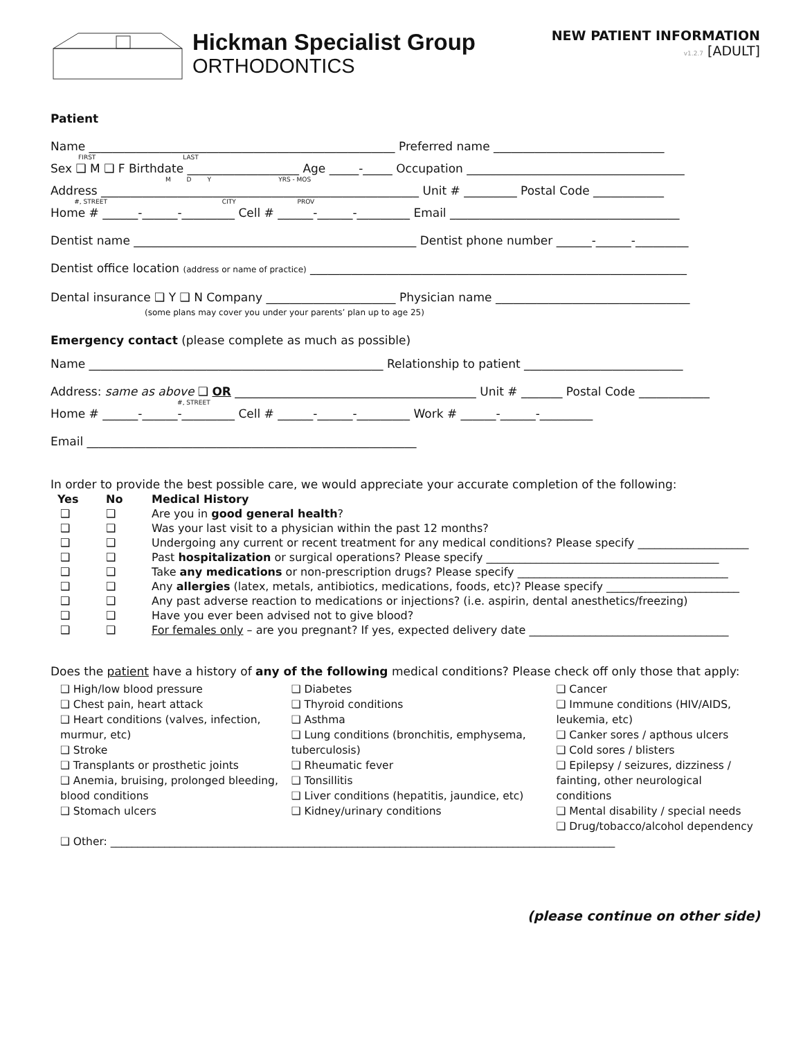Hickman Specialist Group
ORTHODONTICS
NEW PATIENT INFORMATION
v1.2.7 [ADULT]
Patient
Name ____________________________________________________ Preferred name _____________________________
FIRST LAST
Sex ❑ M ❑ F Birthdate ___________________ Age _____-_____ Occupation _____________________________________
M D Y YRS - MOS
Address ______________________________________________________ Unit # _________ Postal Code ____________
#, STREET CITY PROV
Home # ______-______-_________ Cell # ______-______-_________ Email _______________________________________
Dentist name ________________________________________________ Dentist phone number ______-______-_________
Dentist office location (address or name of practice) ________________________________________________________________
Dental insurance ❑ Y ❑ N Company ______________________ Physician name _________________________________
(some plans may cover you under your parents’ plan up to age 25)
Emergency contact (please complete as much as possible)
Name __________________________________________________ Relationship to patient ___________________________
Address: same as above ❑ OR _________________________________________ Unit # _______ Postal Code ____________
#, STREET
Home # ______-______-_________ Cell # ______-______-_________ Work # ______-______-_________
Email ________________________________________________________
In order to provide the best possible care, we would appreciate your accurate completion of the following:
| Yes | No | Medical History |
| --- | --- | --- |
| ❑ | ❑ | Are you in good general health ? |
| ❑ | ❑ | Was your last visit to a physician within the past 12 months? |
| ❑ | ❑ | Undergoing any current or recent treatment for any medical conditions? Please specify ____________________ |
| ❑ | ❑ | Past hospitalization or surgical operations? Please specify __________________________________________ |
| ❑ | ❑ | Take any medications or non-prescription drugs? Please specify ______________________________________ |
| ❑ | ❑ | Any allergies (latex, metals, antibiotics, medications, foods, etc)? Please specify ________________________ |
| ❑ | ❑ | Any past adverse reaction to medications or injections? (i.e. aspirin, dental anesthetics/freezing) |
| ❑ | ❑ | Have you ever been advised not to give blood? |
| ❑ | ❑ | For females only – are you pregnant? If yes, expected delivery date ____________________________________ |
Does the patient have a history of any of the following medical conditions? Please check off only those that apply:
❑ High/low blood pressure
❑ Chest pain, heart attack
❑ Heart conditions (valves, infection, murmur, etc)
❑ Stroke
❑ Transplants or prosthetic joints
❑ Anemia, bruising, prolonged bleeding, blood conditions
❑ Stomach ulcers
❑ Diabetes
❑ Thyroid conditions
❑ Asthma
❑ Lung conditions (bronchitis, emphysema, tuberculosis)
❑ Rheumatic fever
❑ Tonsillitis
❑ Liver conditions (hepatitis, jaundice, etc)
❑ Kidney/urinary conditions
❑ Cancer
❑ Immune conditions (HIV/AIDS, leukemia, etc)
❑ Canker sores / apthous ulcers
❑ Cold sores / blisters
❑ Epilepsy / seizures, dizziness / fainting, other neurological conditions
❑ Mental disability / special needs
❑ Drug/tobacco/alcohol dependency
❑ Other: ______________________________________________________________________________________________
(please continue on other side)